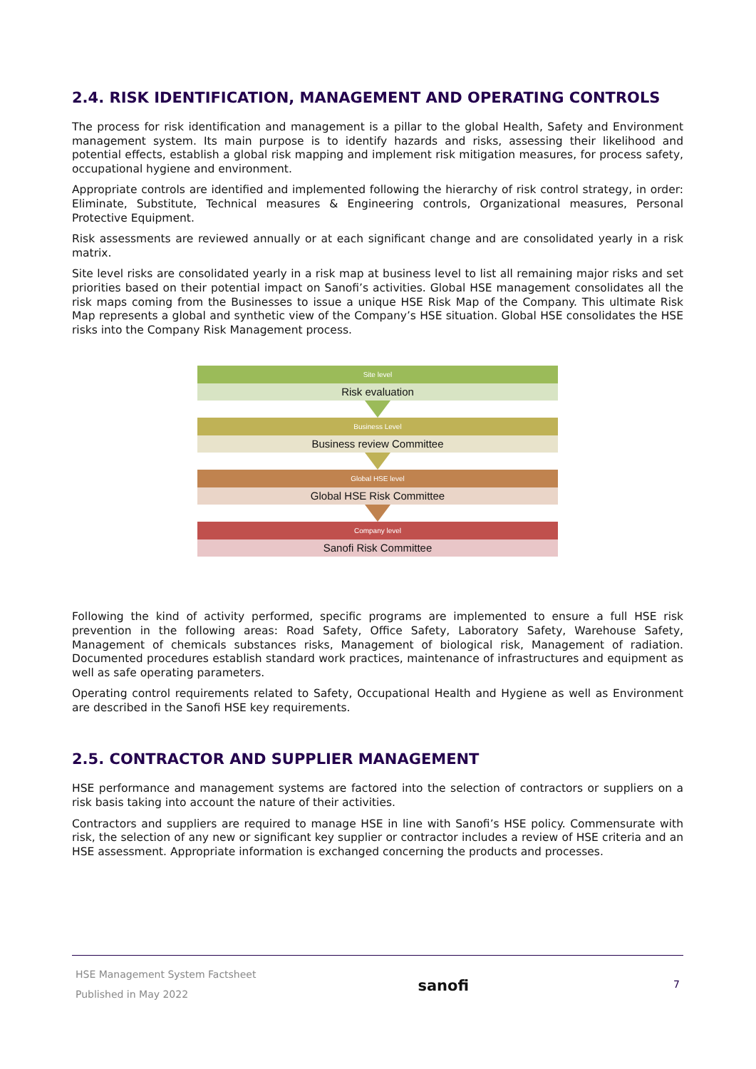2.4. RISK IDENTIFICATION, MANAGEMENT AND OPERATING CONTROLS
The process for risk identification and management is a pillar to the global Health, Safety and Environment management system. Its main purpose is to identify hazards and risks, assessing their likelihood and potential effects, establish a global risk mapping and implement risk mitigation measures, for process safety, occupational hygiene and environment.
Appropriate controls are identified and implemented following the hierarchy of risk control strategy, in order: Eliminate, Substitute, Technical measures & Engineering controls, Organizational measures, Personal Protective Equipment.
Risk assessments are reviewed annually or at each significant change and are consolidated yearly in a risk matrix.
Site level risks are consolidated yearly in a risk map at business level to list all remaining major risks and set priorities based on their potential impact on Sanofi’s activities. Global HSE management consolidates all the risk maps coming from the Businesses to issue a unique HSE Risk Map of the Company. This ultimate Risk Map represents a global and synthetic view of the Company’s HSE situation. Global HSE consolidates the HSE risks into the Company Risk Management process.
Site level
Risk evaluation
Business Level
Business review Committee
Global HSE level
Global HSE Risk Committee
Company level
Sanofi Risk Committee
Following the kind of activity performed, specific programs are implemented to ensure a full HSE risk prevention in the following areas: Road Safety, Office Safety, Laboratory Safety, Warehouse Safety, Management of chemicals substances risks, Management of biological risk, Management of radiation. Documented procedures establish standard work practices, maintenance of infrastructures and equipment as well as safe operating parameters.
Operating control requirements related to Safety, Occupational Health and Hygiene as well as Environment are described in the Sanofi HSE key requirements.
2.5. CONTRACTOR AND SUPPLIER MANAGEMENT
HSE performance and management systems are factored into the selection of contractors or suppliers on a risk basis taking into account the nature of their activities.
Contractors and suppliers are required to manage HSE in line with Sanofi’s HSE policy. Commensurate with risk, the selection of any new or significant key supplier or contractor includes a review of HSE criteria and an HSE assessment. Appropriate information is exchanged concerning the products and processes.
HSE Management System Factsheet
Published in May 2022
sanofi
7